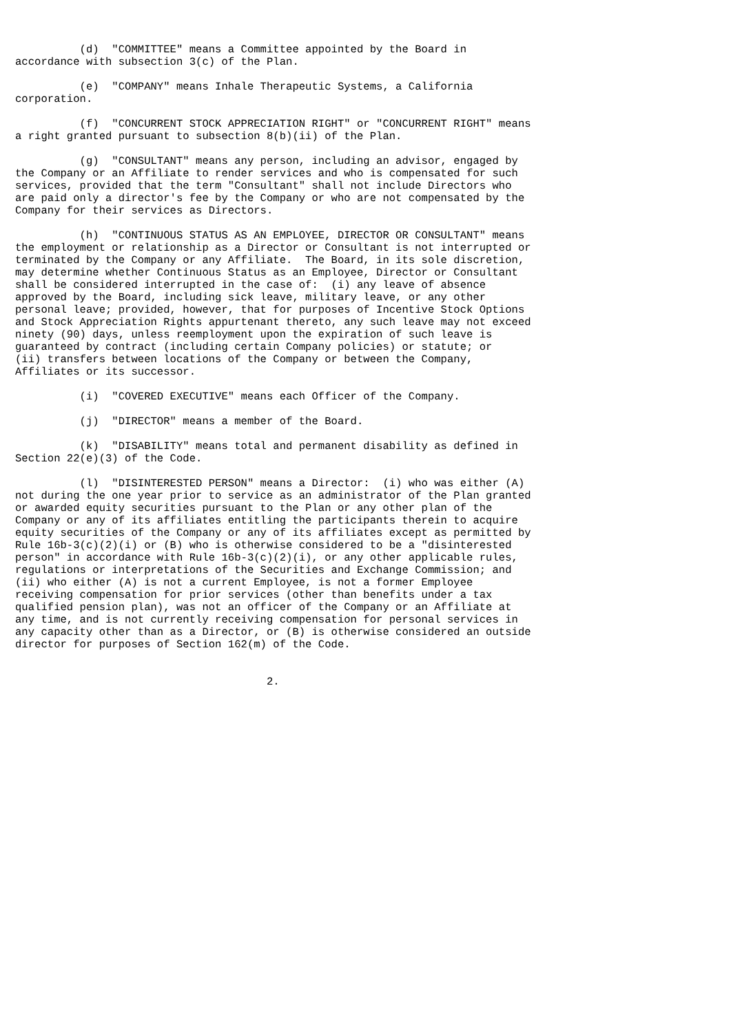(d)  "COMMITTEE" means a Committee appointed by the Board in
accordance with subsection 3(c) of the Plan.

          (e)  "COMPANY" means Inhale Therapeutic Systems, a California
corporation.

          (f)  "CONCURRENT STOCK APPRECIATION RIGHT" or "CONCURRENT RIGHT" means
a right granted pursuant to subsection 8(b)(ii) of the Plan.

          (g)  "CONSULTANT" means any person, including an advisor, engaged by
the Company or an Affiliate to render services and who is compensated for such
services, provided that the term "Consultant" shall not include Directors who
are paid only a director's fee by the Company or who are not compensated by the
Company for their services as Directors.

          (h)  "CONTINUOUS STATUS AS AN EMPLOYEE, DIRECTOR OR CONSULTANT" means
the employment or relationship as a Director or Consultant is not interrupted or
terminated by the Company or any Affiliate.  The Board, in its sole discretion,
may determine whether Continuous Status as an Employee, Director or Consultant
shall be considered interrupted in the case of:  (i) any leave of absence
approved by the Board, including sick leave, military leave, or any other
personal leave; provided, however, that for purposes of Incentive Stock Options
and Stock Appreciation Rights appurtenant thereto, any such leave may not exceed
ninety (90) days, unless reemployment upon the expiration of such leave is
guaranteed by contract (including certain Company policies) or statute; or
(ii) transfers between locations of the Company or between the Company,
Affiliates or its successor.

          (i)  "COVERED EXECUTIVE" means each Officer of the Company.

          (j)  "DIRECTOR" means a member of the Board.

          (k)  "DISABILITY" means total and permanent disability as defined in
Section 22(e)(3) of the Code.

          (l)  "DISINTERESTED PERSON" means a Director:  (i) who was either (A)
not during the one year prior to service as an administrator of the Plan granted
or awarded equity securities pursuant to the Plan or any other plan of the
Company or any of its affiliates entitling the participants therein to acquire
equity securities of the Company or any of its affiliates except as permitted by
Rule 16b-3(c)(2)(i) or (B) who is otherwise considered to be a "disinterested
person" in accordance with Rule 16b-3(c)(2)(i), or any other applicable rules,
regulations or interpretations of the Securities and Exchange Commission; and
(ii) who either (A) is not a current Employee, is not a former Employee
receiving compensation for prior services (other than benefits under a tax
qualified pension plan), was not an officer of the Company or an Affiliate at
any time, and is not currently receiving compensation for personal services in
any capacity other than as a Director, or (B) is otherwise considered an outside
director for purposes of Section 162(m) of the Code.


                                       2.